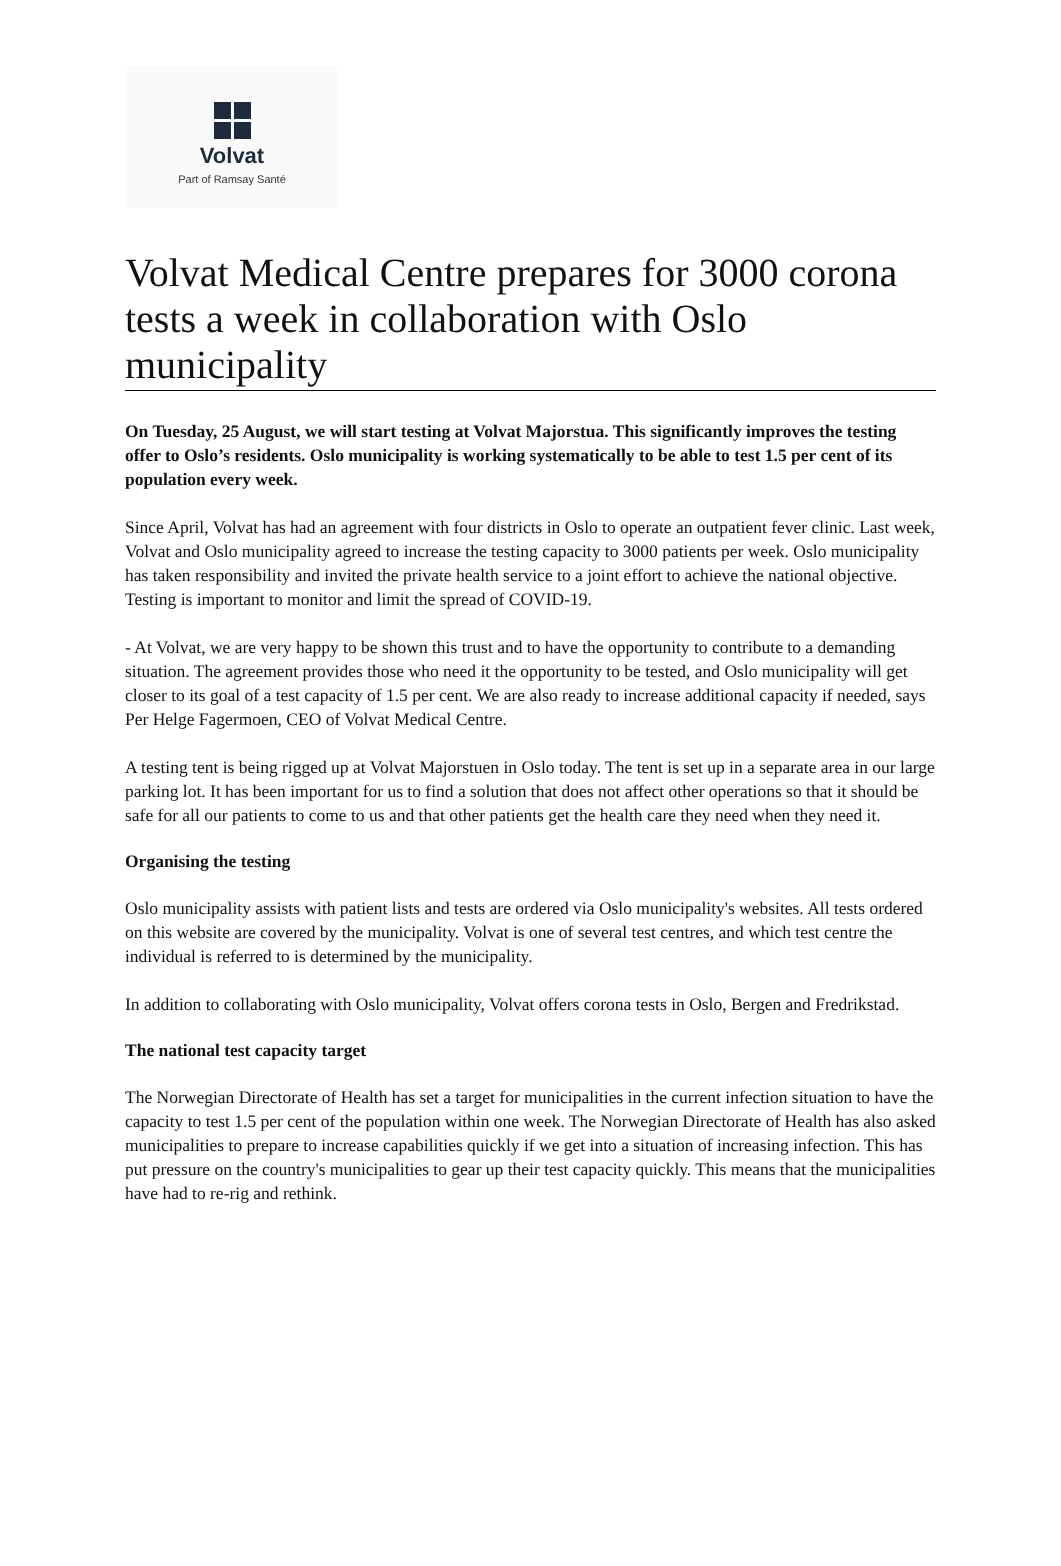Volvat
Part of Ramsay Santé
Volvat Medical Centre prepares for 3000 corona tests a week in collaboration with Oslo municipality
On Tuesday, 25 August, we will start testing at Volvat Majorstua. This significantly improves the testing offer to Oslo’s residents. Oslo municipality is working systematically to be able to test 1.5 per cent of its population every week.
Since April, Volvat has had an agreement with four districts in Oslo to operate an outpatient fever clinic. Last week, Volvat and Oslo municipality agreed to increase the testing capacity to 3000 patients per week. Oslo municipality has taken responsibility and invited the private health service to a joint effort to achieve the national objective. Testing is important to monitor and limit the spread of COVID-19.
- At Volvat, we are very happy to be shown this trust and to have the opportunity to contribute to a demanding situation. The agreement provides those who need it the opportunity to be tested, and Oslo municipality will get closer to its goal of a test capacity of 1.5 per cent. We are also ready to increase additional capacity if needed, says Per Helge Fagermoen, CEO of Volvat Medical Centre.
A testing tent is being rigged up at Volvat Majorstuen in Oslo today. The tent is set up in a separate area in our large parking lot. It has been important for us to find a solution that does not affect other operations so that it should be safe for all our patients to come to us and that other patients get the health care they need when they need it.
Organising the testing
Oslo municipality assists with patient lists and tests are ordered via Oslo municipality's websites. All tests ordered on this website are covered by the municipality. Volvat is one of several test centres, and which test centre the individual is referred to is determined by the municipality.
In addition to collaborating with Oslo municipality, Volvat offers corona tests in Oslo, Bergen and Fredrikstad.
The national test capacity target
The Norwegian Directorate of Health has set a target for municipalities in the current infection situation to have the capacity to test 1.5 per cent of the population within one week. The Norwegian Directorate of Health has also asked municipalities to prepare to increase capabilities quickly if we get into a situation of increasing infection. This has put pressure on the country's municipalities to gear up their test capacity quickly. This means that the municipalities have had to re-rig and rethink.